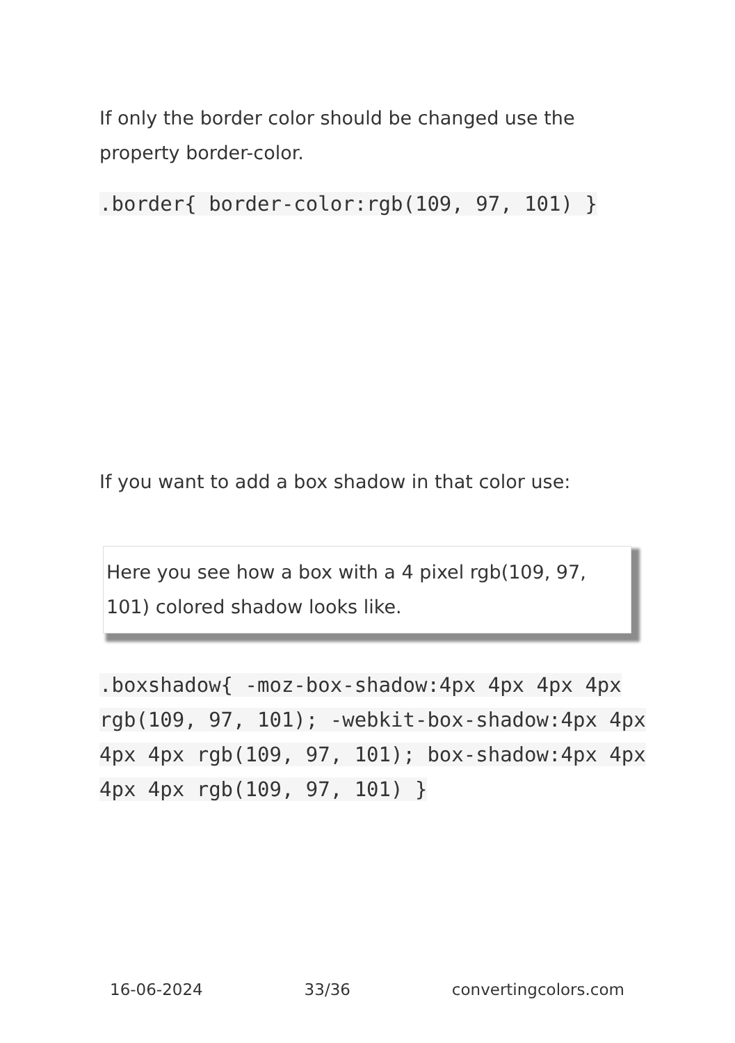If only the border color should be changed use the property border-color.
.border{ border-color:rgb(109, 97, 101) }
If you want to add a box shadow in that color use:
Here you see how a box with a 4 pixel rgb(109, 97, 101) colored shadow looks like.
.boxshadow{ -moz-box-shadow:4px 4px 4px 4px rgb(109, 97, 101); -webkit-box-shadow:4px 4px 4px 4px rgb(109, 97, 101); box-shadow:4px 4px 4px 4px rgb(109, 97, 101) }
16-06-2024 33/36 convertingcolors.com